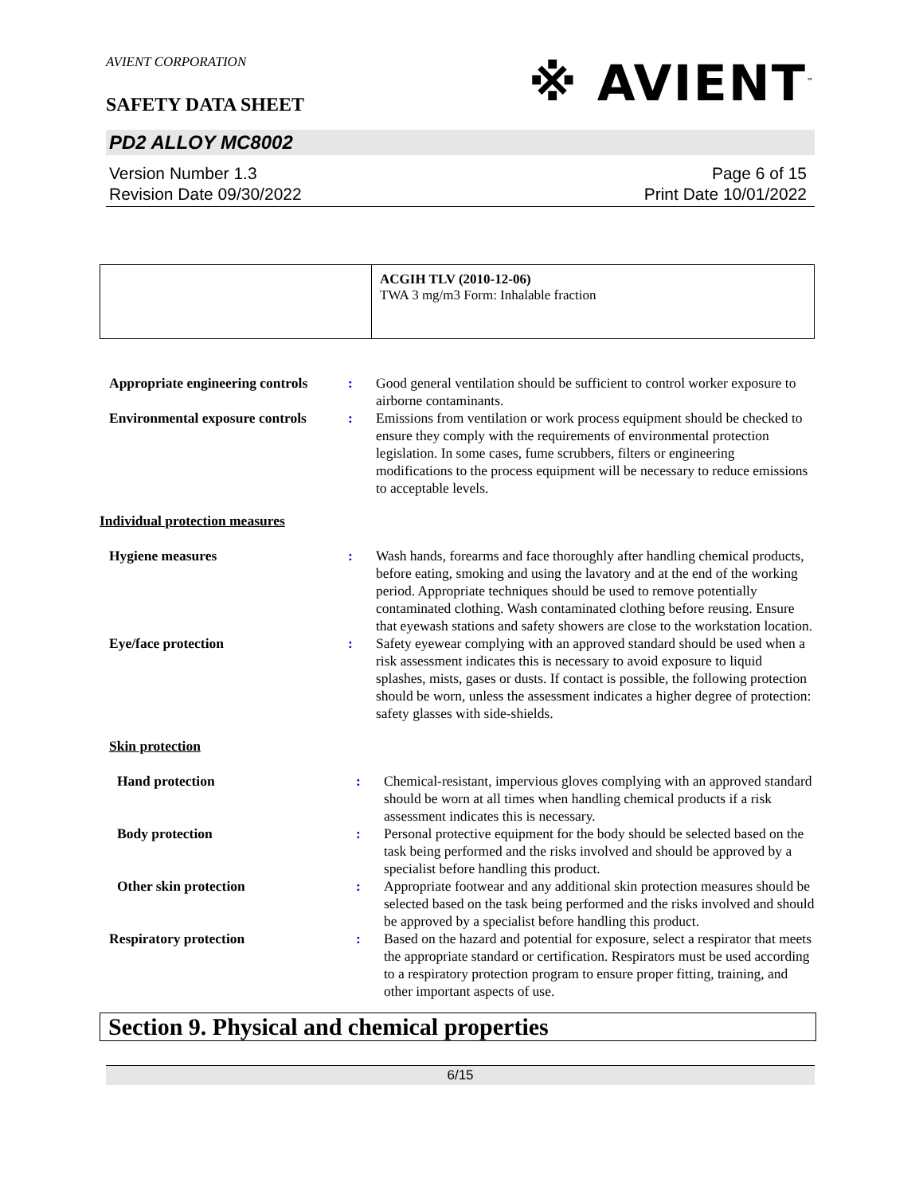AVIENT CORPORATION
SAFETY DATA SHEET
※ AVIENT<sup>™</sup>
PD2 ALLOY MC8002
Version Number 1.3
Revision Date 09/30/2022
Page 6 of 15
Print Date 10/01/2022
| | ACGIH TLV (2010-12-06) TWA 3 mg/m3 Form: Inhalable fraction |
| Appropriate engineering controls | : | Good general ventilation should be sufficient to control worker exposure to airborne contaminants. |
| Environmental exposure controls | : | Emissions from ventilation or work process equipment should be checked to ensure they comply with the requirements of environmental protection legislation. In some cases, fume scrubbers, filters or engineering modifications to the process equipment will be necessary to reduce emissions to acceptable levels. |
Individual protection measures
| Hygiene measures | : | Wash hands, forearms and face thoroughly after handling chemical products, before eating, smoking and using the lavatory and at the end of the working period. Appropriate techniques should be used to remove potentially contaminated clothing. Wash contaminated clothing before reusing. Ensure that eyewash stations and safety showers are close to the workstation location. |
| Eye/face protection | : | Safety eyewear complying with an approved standard should be used when a risk assessment indicates this is necessary to avoid exposure to liquid splashes, mists, gases or dusts. If contact is possible, the following protection should be worn, unless the assessment indicates a higher degree of protection: safety glasses with side-shields. |
Skin protection
| Hand protection | : | Chemical-resistant, impervious gloves complying with an approved standard should be worn at all times when handling chemical products if a risk assessment indicates this is necessary. |
| Body protection | : | Personal protective equipment for the body should be selected based on the task being performed and the risks involved and should be approved by a specialist before handling this product. |
| Other skin protection | : | Appropriate footwear and any additional skin protection measures should be selected based on the task being performed and the risks involved and should be approved by a specialist before handling this product. |
| Respiratory protection | : | Based on the hazard and potential for exposure, select a respirator that meets the appropriate standard or certification. Respirators must be used according to a respiratory protection program to ensure proper fitting, training, and other important aspects of use. |
Section 9. Physical and chemical properties
6/15